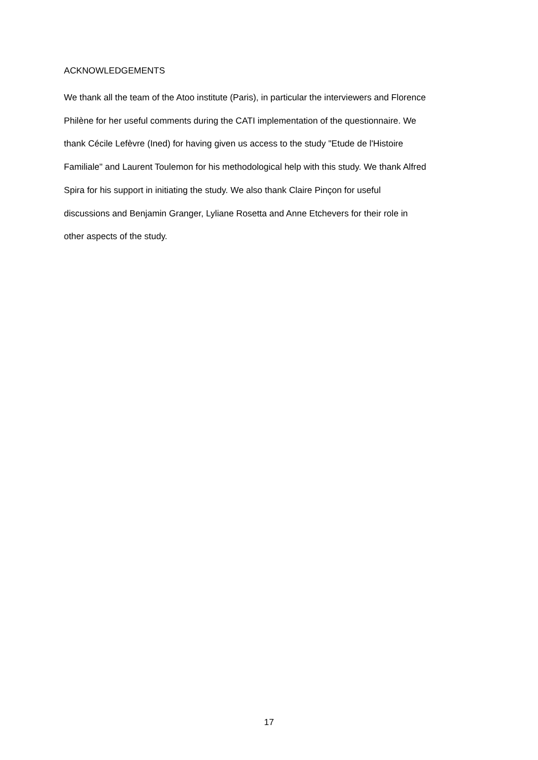ACKNOWLEDGEMENTS
We thank all the team of the Atoo institute (Paris), in particular the interviewers and Florence
Philène for her useful comments during the CATI implementation of the questionnaire. We
thank Cécile Lefèvre (Ined) for having given us access to the study "Etude de l'Histoire
Familiale" and Laurent Toulemon for his methodological help with this study. We thank Alfred
Spira for his support in initiating the study. We also thank Claire Pinçon for useful
discussions and Benjamin Granger, Lyliane Rosetta and Anne Etchevers for their role in
other aspects of the study.
17